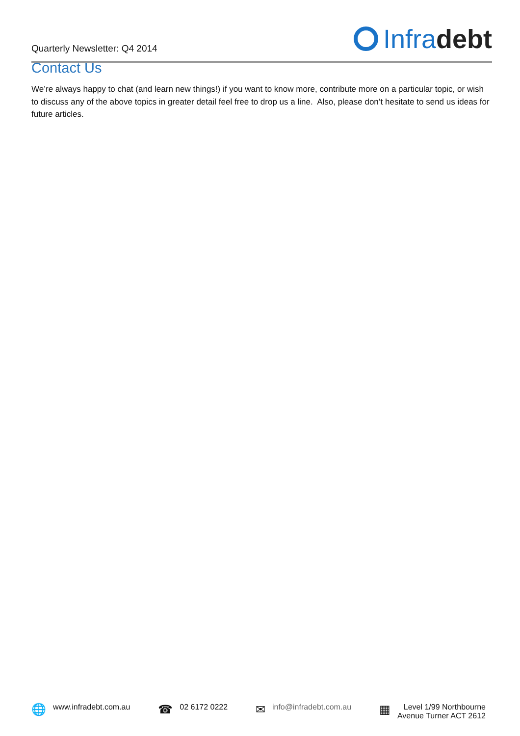Quarterly Newsletter: Q4 2014
Infra debt
Contact Us
We’re always happy to chat (and learn new things!) if you want to know more, contribute more on a particular topic, or wish to discuss any of the above topics in greater detail feel free to drop us a line. Also, please don’t hesitate to send us ideas for future articles.
🌐 www.infradebt.com.au
☎ 02 6172 0222
✉ info@infradebt.com.au
▦ Level 1/99 Northbourne
Avenue Turner ACT 2612